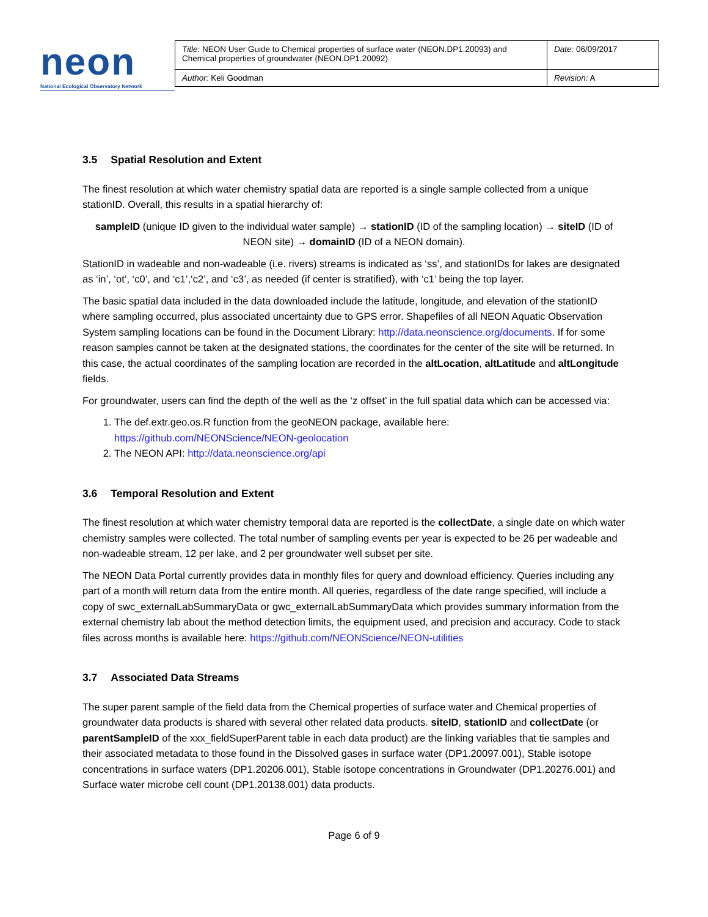neon
National Ecological Observatory Network
| Title: NEON User Guide to Chemical properties of surface water (NEON.DP1.20093) and Chemical properties of groundwater (NEON.DP1.20092) | Date: 06/09/2017 |
| Author: Keli Goodman | Revision: A |
3.5 Spatial Resolution and Extent
The finest resolution at which water chemistry spatial data are reported is a single sample collected from a unique stationID. Overall, this results in a spatial hierarchy of:
sampleID (unique ID given to the individual water sample) → stationID (ID of the sampling location) → siteID (ID of NEON site) → domainID (ID of a NEON domain).
StationID in wadeable and non-wadeable (i.e. rivers) streams is indicated as ‘ss’, and stationIDs for lakes are designated as ‘in’, ‘ot’, ‘c0’, and ‘c1’,‘c2’, and ‘c3’, as needed (if center is stratified), with ‘c1’ being the top layer.
The basic spatial data included in the data downloaded include the latitude, longitude, and elevation of the stationID where sampling occurred, plus associated uncertainty due to GPS error. Shapefiles of all NEON Aquatic Observation System sampling locations can be found in the Document Library: http://data.neonscience.org/documents. If for some reason samples cannot be taken at the designated stations, the coordinates for the center of the site will be returned. In this case, the actual coordinates of the sampling location are recorded in the altLocation, altLatitude and altLongitude fields.
For groundwater, users can find the depth of the well as the ‘z offset’ in the full spatial data which can be accessed via:
1. The def.extr.geo.os.R function from the geoNEON package, available here: https://github.com/NEONScience/NEON-geolocation
2. The NEON API: http://data.neonscience.org/api
3.6 Temporal Resolution and Extent
The finest resolution at which water chemistry temporal data are reported is the collectDate, a single date on which water chemistry samples were collected. The total number of sampling events per year is expected to be 26 per wadeable and non-wadeable stream, 12 per lake, and 2 per groundwater well subset per site.
The NEON Data Portal currently provides data in monthly files for query and download efficiency. Queries including any part of a month will return data from the entire month. All queries, regardless of the date range specified, will include a copy of swc_externalLabSummaryData or gwc_externalLabSummaryData which provides summary information from the external chemistry lab about the method detection limits, the equipment used, and precision and accuracy. Code to stack files across months is available here: https://github.com/NEONScience/NEON-utilities
3.7 Associated Data Streams
The super parent sample of the field data from the Chemical properties of surface water and Chemical properties of groundwater data products is shared with several other related data products. siteID, stationID and collectDate (or parentSampleID of the xxx_fieldSuperParent table in each data product) are the linking variables that tie samples and their associated metadata to those found in the Dissolved gases in surface water (DP1.20097.001), Stable isotope concentrations in surface waters (DP1.20206.001), Stable isotope concentrations in Groundwater (DP1.20276.001) and Surface water microbe cell count (DP1.20138.001) data products.
Page 6 of 9